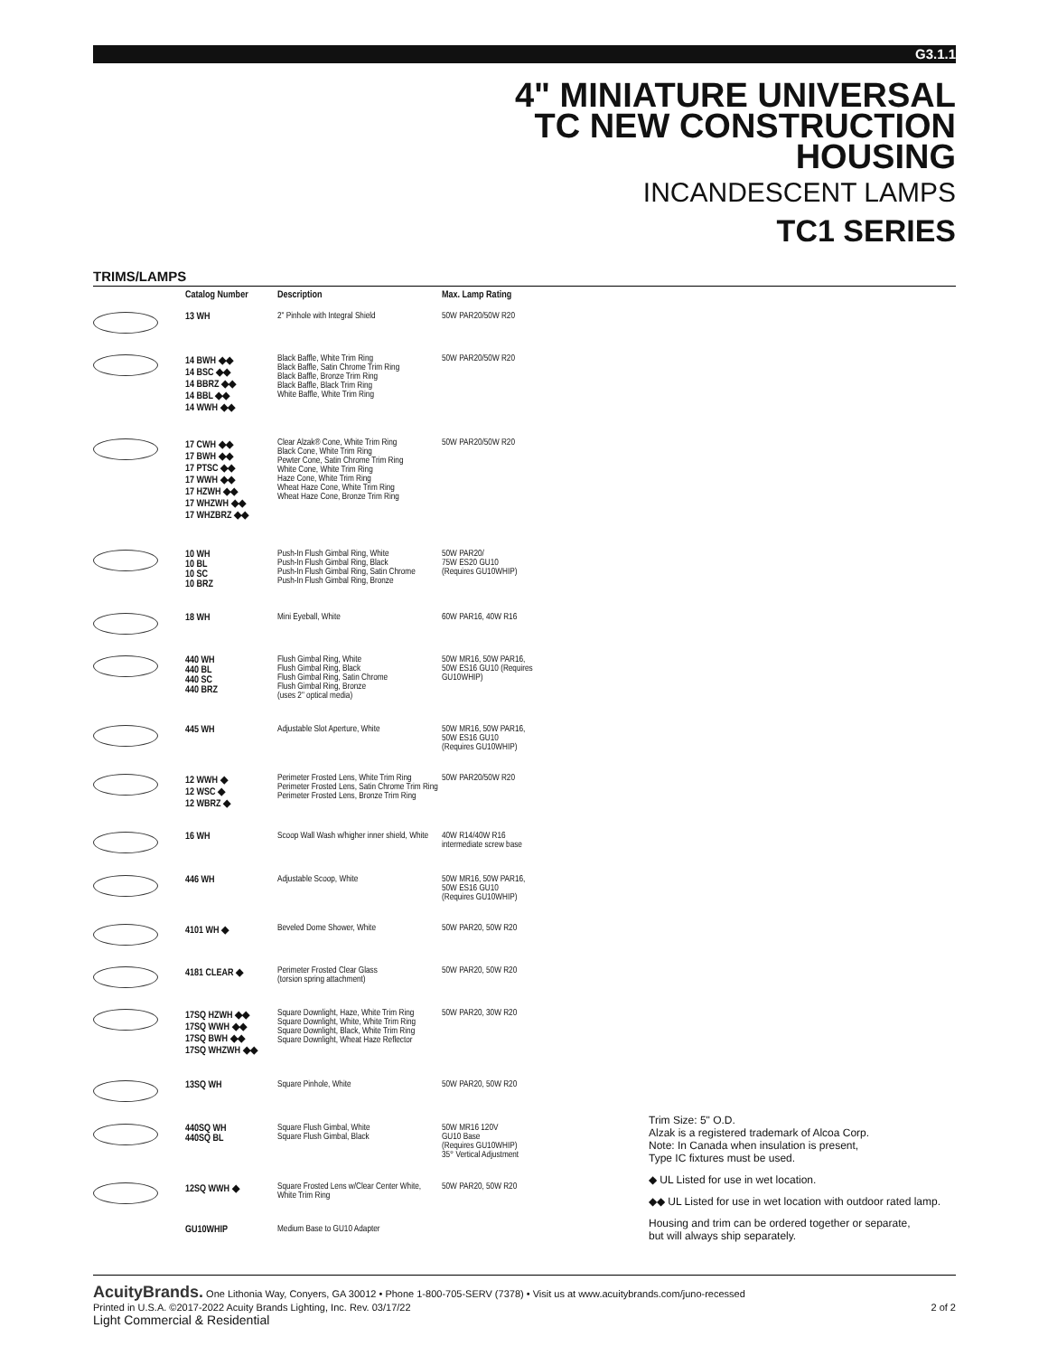G3.1.1
4" MINIATURE UNIVERSAL
TC NEW CONSTRUCTION
HOUSING
INCANDESCENT LAMPS
TC1 SERIES
TRIMS/LAMPS
| | Catalog Number | Description | Max. Lamp Rating |
| --- | --- | --- | --- |
| | 13 WH | 2" Pinhole with Integral Shield | 50W PAR20/50W R20 |
| | 14 BWH ◆◆ 14 BSC ◆◆ 14 BBRZ ◆◆ 14 BBL ◆◆ 14 WWH ◆◆ | Black Baffle, White Trim Ring Black Baffle, Satin Chrome Trim Ring Black Baffle, Bronze Trim Ring Black Baffle, Black Trim Ring White Baffle, White Trim Ring | 50W PAR20/50W R20 |
| | 17 CWH ◆◆ 17 BWH ◆◆ 17 PTSC ◆◆ 17 WWH ◆◆ 17 HZWH ◆◆ 17 WHZWH ◆◆ 17 WHZBRZ ◆◆ | Clear Alzak® Cone, White Trim Ring Black Cone, White Trim Ring Pewter Cone, Satin Chrome Trim Ring White Cone, White Trim Ring Haze Cone, White Trim Ring Wheat Haze Cone, White Trim Ring Wheat Haze Cone, Bronze Trim Ring | 50W PAR20/50W R20 |
| | 10 WH 10 BL 10 SC 10 BRZ | Push-In Flush Gimbal Ring, White Push-In Flush Gimbal Ring, Black Push-In Flush Gimbal Ring, Satin Chrome Push-In Flush Gimbal Ring, Bronze | 50W PAR20/ 75W ES20 GU10 (Requires GU10WHIP) |
| | 18 WH | Mini Eyeball, White | 60W PAR16, 40W R16 |
| | 440 WH 440 BL 440 SC 440 BRZ | Flush Gimbal Ring, White Flush Gimbal Ring, Black Flush Gimbal Ring, Satin Chrome Flush Gimbal Ring, Bronze (uses 2" optical media) | 50W MR16, 50W PAR16, 50W ES16 GU10 (Requires GU10WHIP) |
| | 445 WH | Adjustable Slot Aperture, White | 50W MR16, 50W PAR16, 50W ES16 GU10 (Requires GU10WHIP) |
| | 12 WWH ◆ 12 WSC ◆ 12 WBRZ ◆ | Perimeter Frosted Lens, White Trim Ring Perimeter Frosted Lens, Satin Chrome Trim Ring Perimeter Frosted Lens, Bronze Trim Ring | 50W PAR20/50W R20 |
| | 16 WH | Scoop Wall Wash w/higher inner shield, White | 40W R14/40W R16 intermediate screw base |
| | 446 WH | Adjustable Scoop, White | 50W MR16, 50W PAR16, 50W ES16 GU10 (Requires GU10WHIP) |
| | 4101 WH ◆ | Beveled Dome Shower, White | 50W PAR20, 50W R20 |
| | 4181 CLEAR ◆ | Perimeter Frosted Clear Glass (torsion spring attachment) | 50W PAR20, 50W R20 |
| | 17SQ HZWH ◆◆ 17SQ WWH ◆◆ 17SQ BWH ◆◆ 17SQ WHZWH ◆◆ | Square Downlight, Haze, White Trim Ring Square Downlight, White, White Trim Ring Square Downlight, Black, White Trim Ring Square Downlight, Wheat Haze Reflector | 50W PAR20, 30W R20 |
| | 13SQ WH | Square Pinhole, White | 50W PAR20, 50W R20 |
| | 440SQ WH 440SQ BL | Square Flush Gimbal, White Square Flush Gimbal, Black | 50W MR16 120V GU10 Base (Requires GU10WHIP) 35° Vertical Adjustment |
| | 12SQ WWH ◆ | Square Frosted Lens w/Clear Center White, White Trim Ring | 50W PAR20, 50W R20 |
| | GU10WHIP | Medium Base to GU10 Adapter | |
Trim Size: 5" O.D.
Alzak is a registered trademark of Alcoa Corp.
Note: In Canada when insulation is present,
Type IC fixtures must be used.
◆ UL Listed for use in wet location.
◆◆ UL Listed for use in wet location with outdoor rated lamp.
Housing and trim can be ordered together or separate,
but will always ship separately.
AcuityBrands. One Lithonia Way, Conyers, GA 30012 • Phone 1-800-705-SERV (7378) • Visit us at www.acuitybrands.com/juno-recessed
Printed in U.S.A. ©2017-2022 Acuity Brands Lighting, Inc. Rev. 03/17/22 2 of 2
Light Commercial & Residential